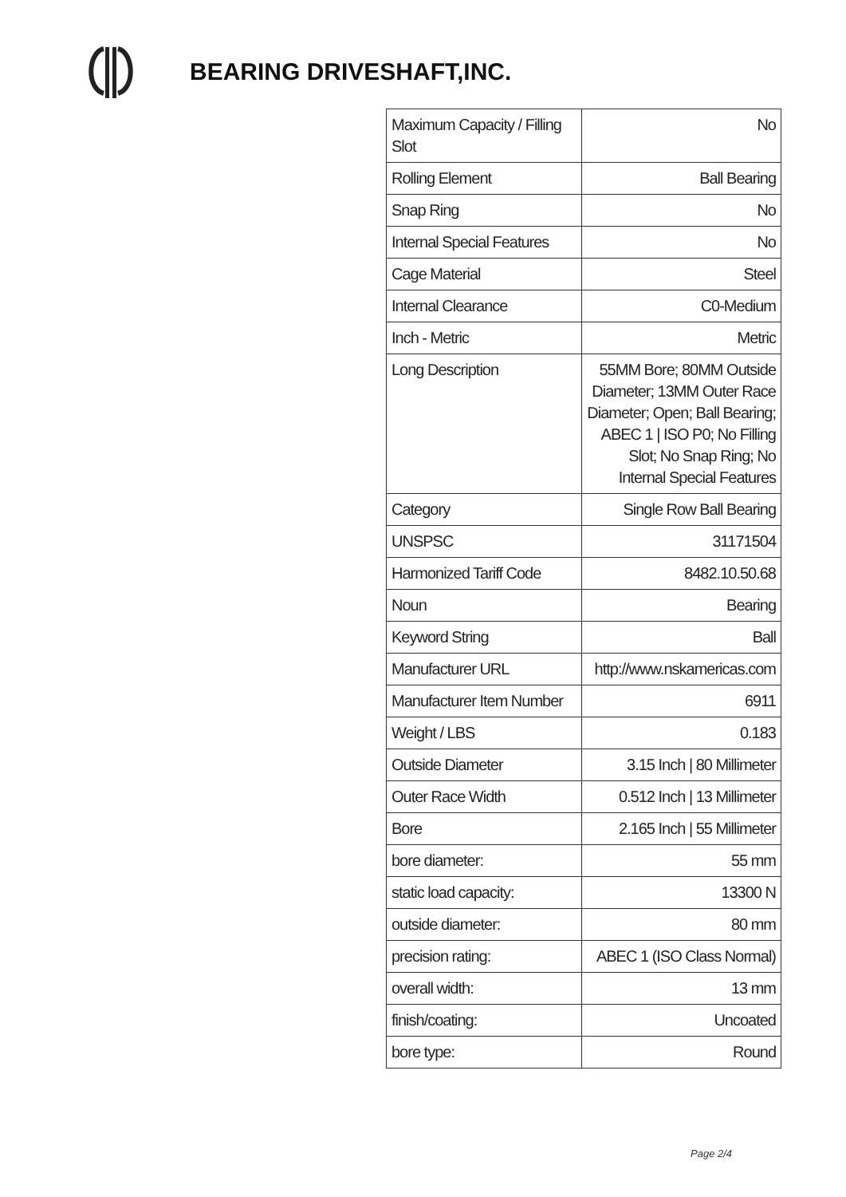BEARING DRIVESHAFT,INC.
| Maximum Capacity / Filling Slot | No |
| Rolling Element | Ball Bearing |
| Snap Ring | No |
| Internal Special Features | No |
| Cage Material | Steel |
| Internal Clearance | C0-Medium |
| Inch - Metric | Metric |
| Long Description | 55MM Bore; 80MM Outside Diameter; 13MM Outer Race Diameter; Open; Ball Bearing; ABEC 1 / ISO P0; No Filling Slot; No Snap Ring; No Internal Special Features |
| Category | Single Row Ball Bearing |
| UNSPSC | 31171504 |
| Harmonized Tariff Code | 8482.10.50.68 |
| Noun | Bearing |
| Keyword String | Ball |
| Manufacturer URL | http://www.nskamericas.com |
| Manufacturer Item Number | 6911 |
| Weight / LBS | 0.183 |
| Outside Diameter | 3.15 Inch / 80 Millimeter |
| Outer Race Width | 0.512 Inch / 13 Millimeter |
| Bore | 2.165 Inch / 55 Millimeter |
| bore diameter: | 55 mm |
| static load capacity: | 13300 N |
| outside diameter: | 80 mm |
| precision rating: | ABEC 1 (ISO Class Normal) |
| overall width: | 13 mm |
| finish/coating: | Uncoated |
| bore type: | Round |
Page 2/4